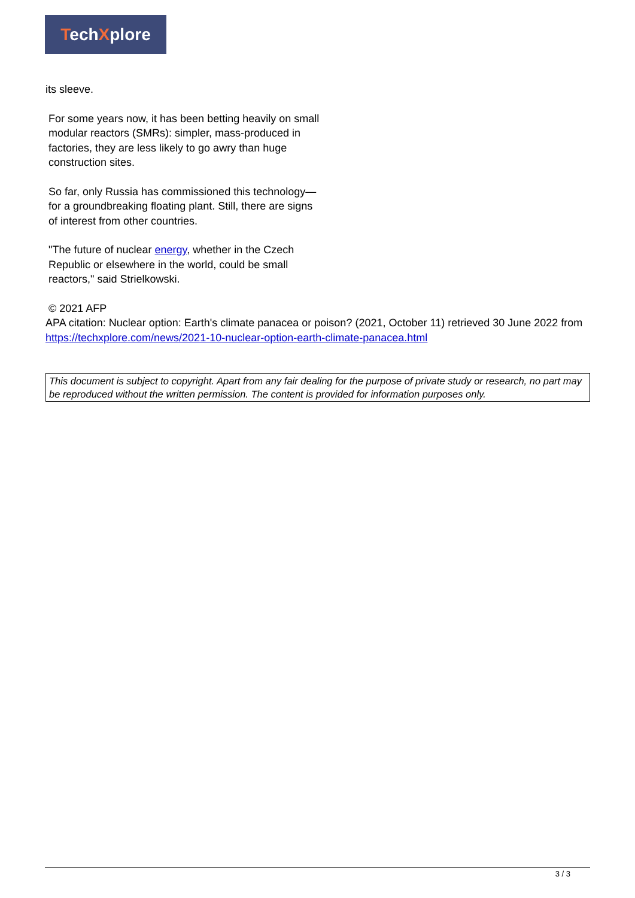TechXplore
its sleeve.
For some years now, it has been betting heavily on small modular reactors (SMRs): simpler, mass-produced in factories, they are less likely to go awry than huge construction sites.
So far, only Russia has commissioned this technology—for a groundbreaking floating plant. Still, there are signs of interest from other countries.
"The future of nuclear energy, whether in the Czech Republic or elsewhere in the world, could be small reactors," said Strielkowski.
© 2021 AFP
APA citation: Nuclear option: Earth's climate panacea or poison? (2021, October 11) retrieved 30 June 2022 from https://techxplore.com/news/2021-10-nuclear-option-earth-climate-panacea.html
This document is subject to copyright. Apart from any fair dealing for the purpose of private study or research, no part may be reproduced without the written permission. The content is provided for information purposes only.
3 / 3